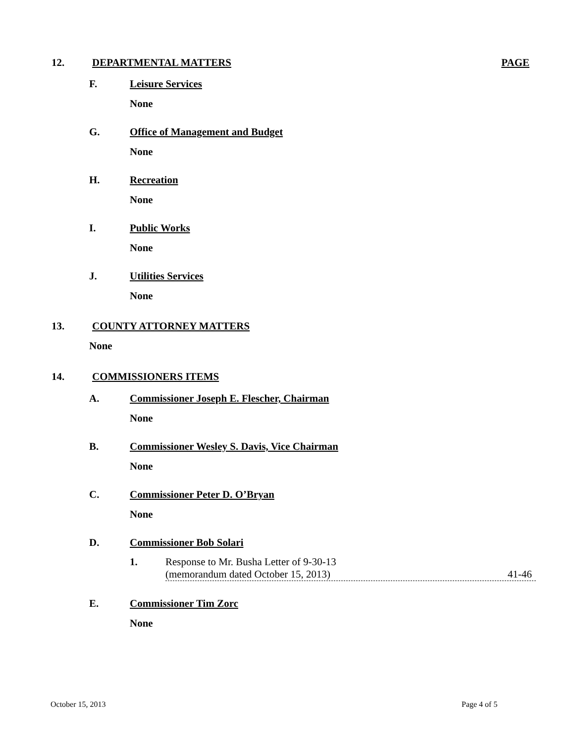12. DEPARTMENTAL MATTERS PAGE
F. Leisure Services
None
G. Office of Management and Budget
None
H. Recreation
None
I. Public Works
None
J. Utilities Services
None
13. COUNTY ATTORNEY MATTERS
None
14. COMMISSIONERS ITEMS
A. Commissioner Joseph E. Flescher, Chairman
None
B. Commissioner Wesley S. Davis, Vice Chairman
None
C. Commissioner Peter D. O’Bryan
None
D. Commissioner Bob Solari
1. Response to Mr. Busha Letter of 9-30-13
(memorandum dated October 15, 2013) 41-46
E. Commissioner Tim Zorc
None
October 15, 2013 Page 4 of 5